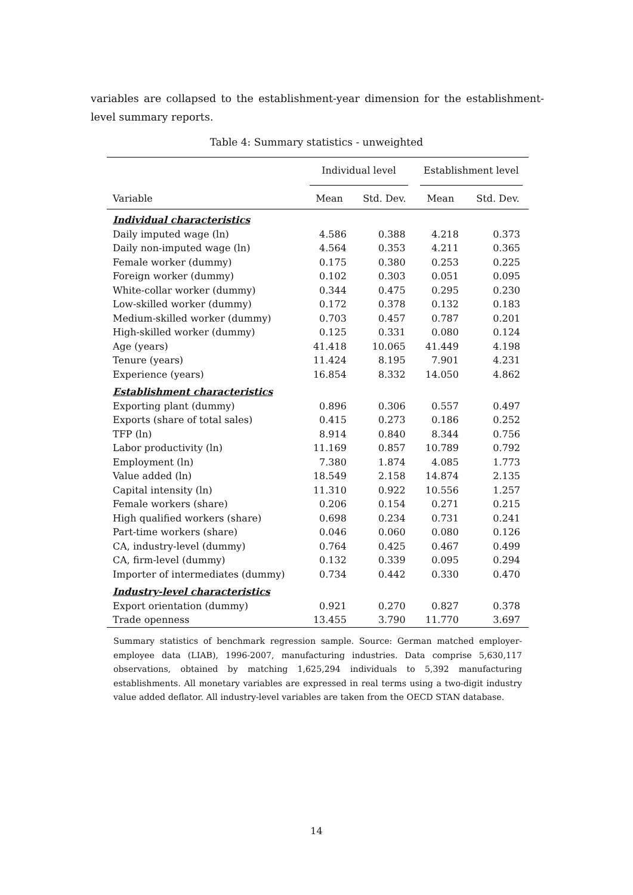variables are collapsed to the establishment-year dimension for the establishment-level summary reports.
Table 4: Summary statistics - unweighted
| | Individual level | | Establishment level | |
| --- | --- | --- | --- | --- |
| Variable | Mean | Std. Dev. | Mean | Std. Dev. |
| Individual characteristics | | | | |
| Daily imputed wage (ln) | 4.586 | 0.388 | 4.218 | 0.373 |
| Daily non-imputed wage (ln) | 4.564 | 0.353 | 4.211 | 0.365 |
| Female worker (dummy) | 0.175 | 0.380 | 0.253 | 0.225 |
| Foreign worker (dummy) | 0.102 | 0.303 | 0.051 | 0.095 |
| White-collar worker (dummy) | 0.344 | 0.475 | 0.295 | 0.230 |
| Low-skilled worker (dummy) | 0.172 | 0.378 | 0.132 | 0.183 |
| Medium-skilled worker (dummy) | 0.703 | 0.457 | 0.787 | 0.201 |
| High-skilled worker (dummy) | 0.125 | 0.331 | 0.080 | 0.124 |
| Age (years) | 41.418 | 10.065 | 41.449 | 4.198 |
| Tenure (years) | 11.424 | 8.195 | 7.901 | 4.231 |
| Experience (years) | 16.854 | 8.332 | 14.050 | 4.862 |
| Establishment characteristics | | | | |
| Exporting plant (dummy) | 0.896 | 0.306 | 0.557 | 0.497 |
| Exports (share of total sales) | 0.415 | 0.273 | 0.186 | 0.252 |
| TFP (ln) | 8.914 | 0.840 | 8.344 | 0.756 |
| Labor productivity (ln) | 11.169 | 0.857 | 10.789 | 0.792 |
| Employment (ln) | 7.380 | 1.874 | 4.085 | 1.773 |
| Value added (ln) | 18.549 | 2.158 | 14.874 | 2.135 |
| Capital intensity (ln) | 11.310 | 0.922 | 10.556 | 1.257 |
| Female workers (share) | 0.206 | 0.154 | 0.271 | 0.215 |
| High qualified workers (share) | 0.698 | 0.234 | 0.731 | 0.241 |
| Part-time workers (share) | 0.046 | 0.060 | 0.080 | 0.126 |
| CA, industry-level (dummy) | 0.764 | 0.425 | 0.467 | 0.499 |
| CA, firm-level (dummy) | 0.132 | 0.339 | 0.095 | 0.294 |
| Importer of intermediates (dummy) | 0.734 | 0.442 | 0.330 | 0.470 |
| Industry-level characteristics | | | | |
| Export orientation (dummy) | 0.921 | 0.270 | 0.827 | 0.378 |
| Trade openness | 13.455 | 3.790 | 11.770 | 3.697 |
Summary statistics of benchmark regression sample. Source: German matched employer-employee data (LIAB), 1996-2007, manufacturing industries. Data comprise 5,630,117 observations, obtained by matching 1,625,294 individuals to 5,392 manufacturing establishments. All monetary variables are expressed in real terms using a two-digit industry value added deflator. All industry-level variables are taken from the OECD STAN database.
14